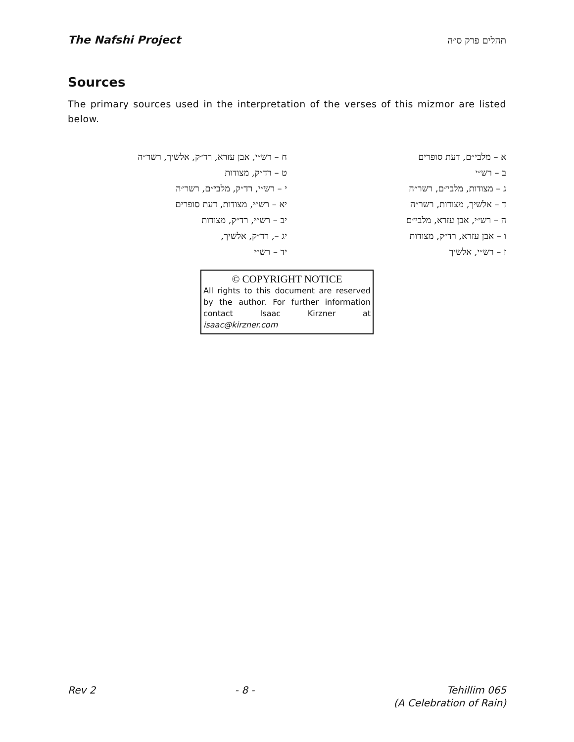The Nafshi Project תהלים פרק ס״ה
Sources
The primary sources used in the interpretation of the verses of this mizmor are listed below.
א – מלבי״ם, דעת סופרים
ב – רש״י
ג – מצודות, מלבי״ם, רשר״ה
ד – אלשיך, מצודות, רשר״ה
ה – רש״י, אבן עזרא, מלבי״ם
ו – אבן עזרא, רד״ק, מצודות
ז – רש״י, אלשיך
ח – רש״י, אבן עזרא, רד״ק, אלשיך, רשר״ה
ט – רד״ק, מצודות
י – רש״י, רד״ק, מלבי״ם, רשר״ה
יא – רש״י, מצודות, דעת סופרים
יב – רש״י, רד״ק, מצודות
יג –, רד״ק, אלשיך,
יד – רש״י
© COPYRIGHT NOTICE
All rights to this document are reserved by the author. For further information contact Isaac Kirzner at isaac@kirzner.com
Rev 2 - 8 - Tehillim 065
(A Celebration of Rain)